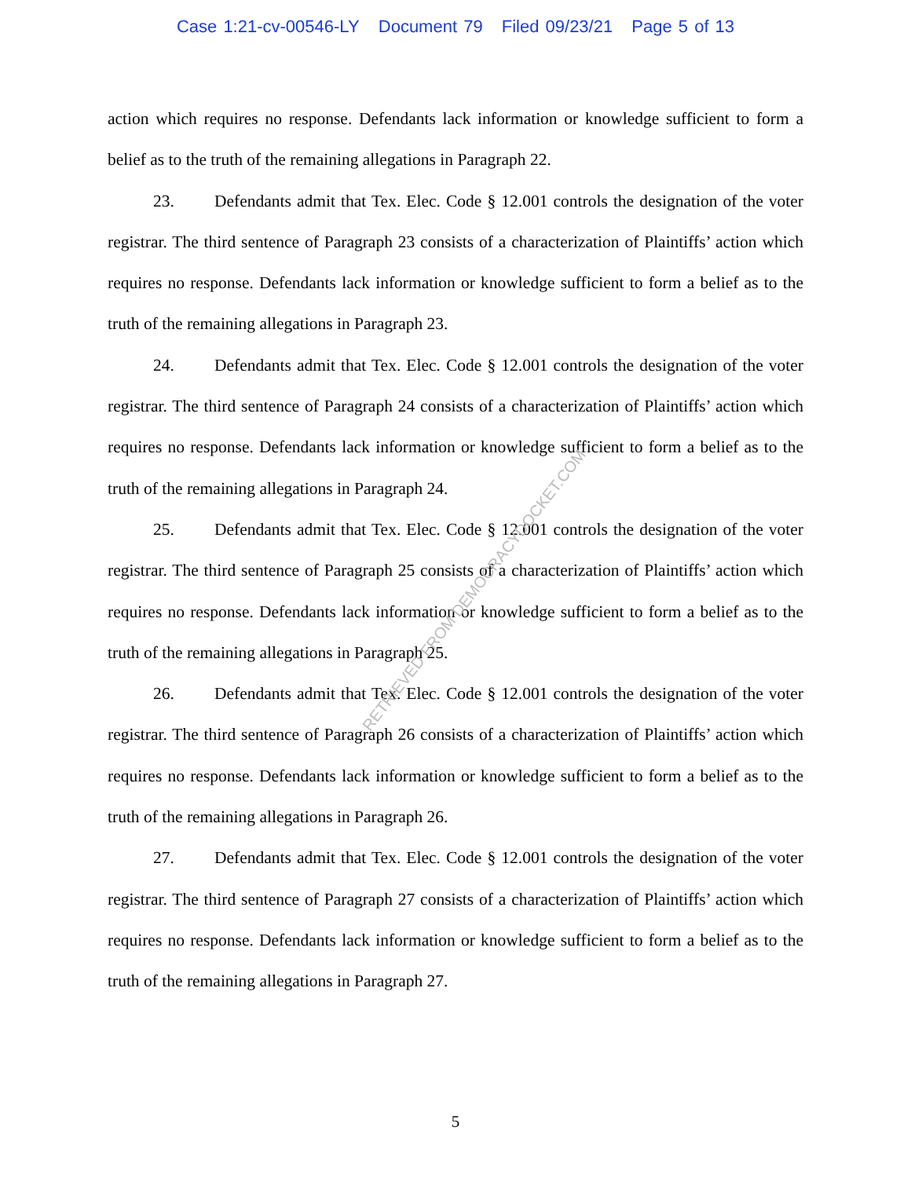Case 1:21-cv-00546-LY Document 79 Filed 09/23/21 Page 5 of 13
action which requires no response. Defendants lack information or knowledge sufficient to form a belief as to the truth of the remaining allegations in Paragraph 22.
23. Defendants admit that Tex. Elec. Code § 12.001 controls the designation of the voter registrar. The third sentence of Paragraph 23 consists of a characterization of Plaintiffs’ action which requires no response. Defendants lack information or knowledge sufficient to form a belief as to the truth of the remaining allegations in Paragraph 23.
24. Defendants admit that Tex. Elec. Code § 12.001 controls the designation of the voter registrar. The third sentence of Paragraph 24 consists of a characterization of Plaintiffs’ action which requires no response. Defendants lack information or knowledge sufficient to form a belief as to the truth of the remaining allegations in Paragraph 24.
25. Defendants admit that Tex. Elec. Code § 12.001 controls the designation of the voter registrar. The third sentence of Paragraph 25 consists of a characterization of Plaintiffs’ action which requires no response. Defendants lack information or knowledge sufficient to form a belief as to the truth of the remaining allegations in Paragraph 25.
26. Defendants admit that Tex. Elec. Code § 12.001 controls the designation of the voter registrar. The third sentence of Paragraph 26 consists of a characterization of Plaintiffs’ action which requires no response. Defendants lack information or knowledge sufficient to form a belief as to the truth of the remaining allegations in Paragraph 26.
27. Defendants admit that Tex. Elec. Code § 12.001 controls the designation of the voter registrar. The third sentence of Paragraph 27 consists of a characterization of Plaintiffs’ action which requires no response. Defendants lack information or knowledge sufficient to form a belief as to the truth of the remaining allegations in Paragraph 27.
RETRIEVED FROM DEMOCRACYDOCKET.COM
5